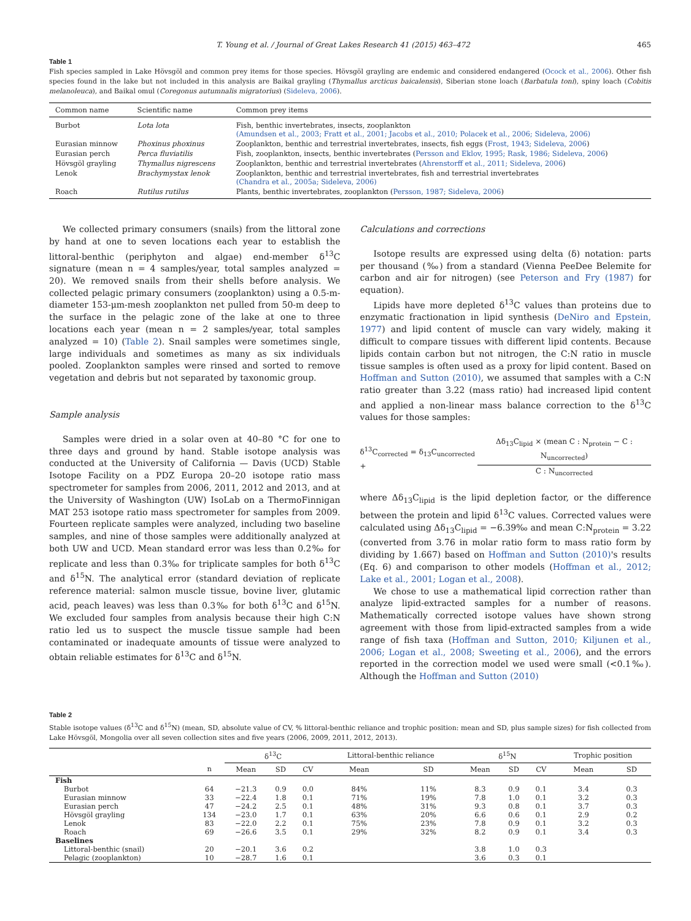T. Young et al. / Journal of Great Lakes Research 41 (2015) 463–472 465
Table 1
Fish species sampled in Lake Hövsgöl and common prey items for those species. Hövsgöl grayling are endemic and considered endangered (Ocock et al., 2006). Other fish species found in the lake but not included in this analysis are Baikal grayling (Thymallus arcticus baicalensis), Siberian stone loach (Barbatula toni), spiny loach (Cobitis melanoleuca), and Baikal omul (Coregonus autumnalis migratorius) (Sideleva, 2006).
| Common name | Scientific name | Common prey items |
| --- | --- | --- |
| Burbot | Lota lota | Fish, benthic invertebrates, insects, zooplankton (Amundsen et al., 2003; Fratt et al., 2001; Jacobs et al., 2010; Polacek et al., 2006; Sideleva, 2006) |
| Eurasian minnow | Phoxinus phoxinus | Zooplankton, benthic and terrestrial invertebrates, insects, fish eggs ( Frost, 1943; Sideleva, 2006 ) |
| Eurasian perch | Perca fluviatilis | Fish, zooplankton, insects, benthic invertebrates ( Persson and Eklov, 1995; Rask, 1986; Sideleva, 2006 ) |
| Hövsgöl grayling | Thymallus nigrescens | Zooplankton, benthic and terrestrial invertebrates ( Ahrenstorff et al., 2011; Sideleva, 2006 ) |
| Lenok | Brachymystax lenok | Zooplankton, benthic and terrestrial invertebrates, fish and terrestrial invertebrates (Chandra et al., 2005a; Sideleva, 2006) |
| Roach | Rutilus rutilus | Plants, benthic invertebrates, zooplankton ( Persson, 1987; Sideleva, 2006 ) |
We collected primary consumers (snails) from the littoral zone by hand at one to seven locations each year to establish the littoral-benthic (periphyton and algae) end-member δ<sup>13</sup>C signature (mean n = 4 samples/year, total samples analyzed = 20). We removed snails from their shells before analysis. We collected pelagic primary consumers (zooplankton) using a 0.5-m-diameter 153-μm-mesh zooplankton net pulled from 50-m deep to the surface in the pelagic zone of the lake at one to three locations each year (mean n = 2 samples/year, total samples analyzed = 10) (Table 2). Snail samples were sometimes single, large individuals and sometimes as many as six individuals pooled. Zooplankton samples were rinsed and sorted to remove vegetation and debris but not separated by taxonomic group.
Sample analysis
Samples were dried in a solar oven at 40–80 °C for one to three days and ground by hand. Stable isotope analysis was conducted at the University of California — Davis (UCD) Stable Isotope Facility on a PDZ Europa 20–20 isotope ratio mass spectrometer for samples from 2006, 2011, 2012 and 2013, and at the University of Washington (UW) IsoLab on a ThermoFinnigan MAT 253 isotope ratio mass spectrometer for samples from 2009. Fourteen replicate samples were analyzed, including two baseline samples, and nine of those samples were additionally analyzed at both UW and UCD. Mean standard error was less than 0.2‰ for replicate and less than 0.3‰ for triplicate samples for both δ<sup>13</sup>C and δ<sup>15</sup>N. The analytical error (standard deviation of replicate reference material: salmon muscle tissue, bovine liver, glutamic acid, peach leaves) was less than 0.3‰ for both δ<sup>13</sup>C and δ<sup>15</sup>N. We excluded four samples from analysis because their high C:N ratio led us to suspect the muscle tissue sample had been contaminated or inadequate amounts of tissue were analyzed to obtain reliable estimates for δ<sup>13</sup>C and δ<sup>15</sup>N.
Calculations and corrections
Isotope results are expressed using delta (δ) notation: parts per thousand (‰) from a standard (Vienna PeeDee Belemite for carbon and air for nitrogen) (see Peterson and Fry (1987) for equation).
Lipids have more depleted δ<sup>13</sup>C values than proteins due to enzymatic fractionation in lipid synthesis (DeNiro and Epstein, 1977) and lipid content of muscle can vary widely, making it difficult to compare tissues with different lipid contents. Because lipids contain carbon but not nitrogen, the C:N ratio in muscle tissue samples is often used as a proxy for lipid content. Based on Hoffman and Sutton (2010), we assumed that samples with a C:N ratio greater than 3.22 (mass ratio) had increased lipid content and applied a non-linear mass balance correction to the δ<sup>13</sup>C values for those samples:
δ<sup>13</sup>C<sub>corrected</sub> = δ<sub>13</sub>C<sub>uncorrected</sub> + Δδ<sub>13</sub>C<sub>lipid</sub> × (mean C : N<sub>protein</sub> − C : N<sub>uncorrected</sub>) C : N<sub>uncorrected</sub>
where Δδ<sub>13</sub>C<sub>lipid</sub> is the lipid depletion factor, or the difference between the protein and lipid δ<sup>13</sup>C values. Corrected values were calculated using Δδ<sub>13</sub>C<sub>lipid</sub> = −6.39‰ and mean C:N<sub>protein</sub> = 3.22 (converted from 3.76 in molar ratio form to mass ratio form by dividing by 1.667) based on Hoffman and Sutton (2010)'s results (Eq. 6) and comparison to other models (Hoffman et al., 2012; Lake et al., 2001; Logan et al., 2008).
We chose to use a mathematical lipid correction rather than analyze lipid-extracted samples for a number of reasons. Mathematically corrected isotope values have shown strong agreement with those from lipid-extracted samples from a wide range of fish taxa (Hoffman and Sutton, 2010; Kiljunen et al., 2006; Logan et al., 2008; Sweeting et al., 2006), and the errors reported in the correction model we used were small (<0.1‰). Although the Hoffman and Sutton (2010)
Table 2
Stable isotope values (δ<sup>13</sup>C and δ<sup>15</sup>N) (mean, SD, absolute value of CV, % littoral-benthic reliance and trophic position: mean and SD, plus sample sizes) for fish collected from Lake Hövsgöl, Mongolia over all seven collection sites and five years (2006, 2009, 2011, 2012, 2013).
| | | δ<sup>13</sup>C | | | Littoral-benthic reliance | | δ<sup>15</sup>N | | | Trophic position | |
| --- | --- | --- | --- | --- | --- | --- | --- | --- | --- | --- | --- |
| | n | Mean | SD | CV | Mean | SD | Mean | SD | CV | Mean | SD |
| Fish | | | | | | | | | | | |
| Burbot | 64 | −21.3 | 0.9 | 0.0 | 84% | 11% | 8.3 | 0.9 | 0.1 | 3.4 | 0.3 |
| Eurasian minnow | 33 | −22.4 | 1.8 | 0.1 | 71% | 19% | 7.8 | 1.0 | 0.1 | 3.2 | 0.3 |
| Eurasian perch | 47 | −24.2 | 2.5 | 0.1 | 48% | 31% | 9.3 | 0.8 | 0.1 | 3.7 | 0.3 |
| Hövsgöl grayling | 134 | −23.0 | 1.7 | 0.1 | 63% | 20% | 6.6 | 0.6 | 0.1 | 2.9 | 0.2 |
| Lenok | 83 | −22.0 | 2.2 | 0.1 | 75% | 23% | 7.8 | 0.9 | 0.1 | 3.2 | 0.3 |
| Roach | 69 | −26.6 | 3.5 | 0.1 | 29% | 32% | 8.2 | 0.9 | 0.1 | 3.4 | 0.3 |
| Baselines | | | | | | | | | | | |
| Littoral-benthic (snail) | 20 | −20.1 | 3.6 | 0.2 | | | 3.8 | 1.0 | 0.3 | | |
| Pelagic (zooplankton) | 10 | −28.7 | 1.6 | 0.1 | | | 3.6 | 0.3 | 0.1 | | |